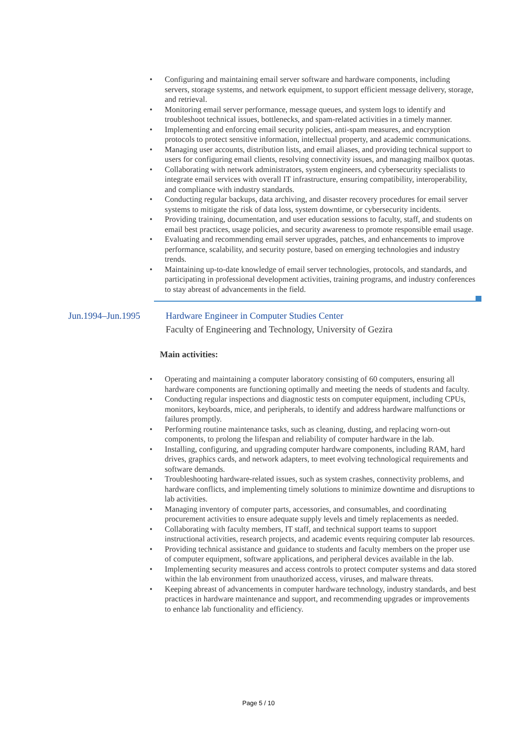• Configuring and maintaining email server software and hardware components, including servers, storage systems, and network equipment, to support efficient message delivery, storage, and retrieval.
• Monitoring email server performance, message queues, and system logs to identify and troubleshoot technical issues, bottlenecks, and spam-related activities in a timely manner.
• Implementing and enforcing email security policies, anti-spam measures, and encryption protocols to protect sensitive information, intellectual property, and academic communications.
• Managing user accounts, distribution lists, and email aliases, and providing technical support to users for configuring email clients, resolving connectivity issues, and managing mailbox quotas.
• Collaborating with network administrators, system engineers, and cybersecurity specialists to integrate email services with overall IT infrastructure, ensuring compatibility, interoperability, and compliance with industry standards.
• Conducting regular backups, data archiving, and disaster recovery procedures for email server systems to mitigate the risk of data loss, system downtime, or cybersecurity incidents.
• Providing training, documentation, and user education sessions to faculty, staff, and students on email best practices, usage policies, and security awareness to promote responsible email usage.
• Evaluating and recommending email server upgrades, patches, and enhancements to improve performance, scalability, and security posture, based on emerging technologies and industry trends.
• Maintaining up-to-date knowledge of email server technologies, protocols, and standards, and participating in professional development activities, training programs, and industry conferences to stay abreast of advancements in the field.
Jun.1994–Jun.1995 Hardware Engineer in Computer Studies Center
Faculty of Engineering and Technology, University of Gezira
Main activities:
• Operating and maintaining a computer laboratory consisting of 60 computers, ensuring all hardware components are functioning optimally and meeting the needs of students and faculty.
• Conducting regular inspections and diagnostic tests on computer equipment, including CPUs, monitors, keyboards, mice, and peripherals, to identify and address hardware malfunctions or failures promptly.
• Performing routine maintenance tasks, such as cleaning, dusting, and replacing worn-out components, to prolong the lifespan and reliability of computer hardware in the lab.
• Installing, configuring, and upgrading computer hardware components, including RAM, hard drives, graphics cards, and network adapters, to meet evolving technological requirements and software demands.
• Troubleshooting hardware-related issues, such as system crashes, connectivity problems, and hardware conflicts, and implementing timely solutions to minimize downtime and disruptions to lab activities.
• Managing inventory of computer parts, accessories, and consumables, and coordinating procurement activities to ensure adequate supply levels and timely replacements as needed.
• Collaborating with faculty members, IT staff, and technical support teams to support instructional activities, research projects, and academic events requiring computer lab resources.
• Providing technical assistance and guidance to students and faculty members on the proper use of computer equipment, software applications, and peripheral devices available in the lab.
• Implementing security measures and access controls to protect computer systems and data stored within the lab environment from unauthorized access, viruses, and malware threats.
• Keeping abreast of advancements in computer hardware technology, industry standards, and best practices in hardware maintenance and support, and recommending upgrades or improvements to enhance lab functionality and efficiency.
Page 5 / 10